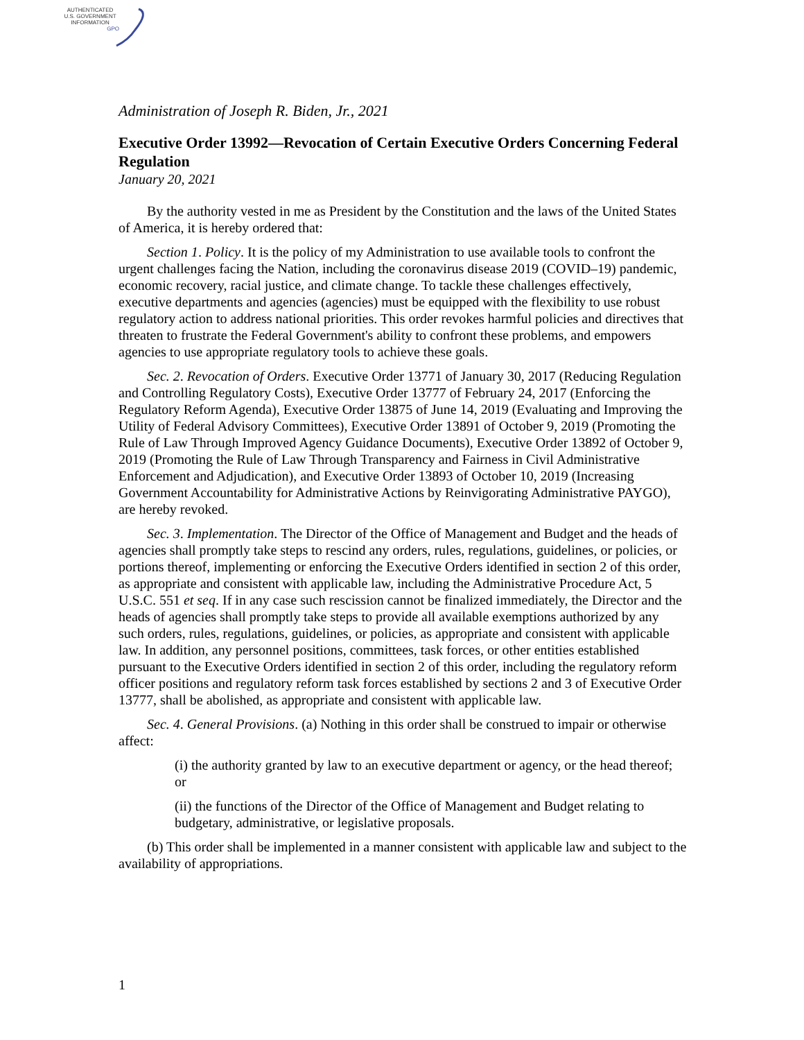AUTHENTICATED
U.S. GOVERNMENT
INFORMATION
GPO
Administration of Joseph R. Biden, Jr., 2021
Executive Order 13992—Revocation of Certain Executive Orders Concerning Federal Regulation
January 20, 2021
By the authority vested in me as President by the Constitution and the laws of the United States of America, it is hereby ordered that:
Section 1. Policy. It is the policy of my Administration to use available tools to confront the urgent challenges facing the Nation, including the coronavirus disease 2019 (COVID–19) pandemic, economic recovery, racial justice, and climate change. To tackle these challenges effectively, executive departments and agencies (agencies) must be equipped with the flexibility to use robust regulatory action to address national priorities. This order revokes harmful policies and directives that threaten to frustrate the Federal Government's ability to confront these problems, and empowers agencies to use appropriate regulatory tools to achieve these goals.
Sec. 2. Revocation of Orders. Executive Order 13771 of January 30, 2017 (Reducing Regulation and Controlling Regulatory Costs), Executive Order 13777 of February 24, 2017 (Enforcing the Regulatory Reform Agenda), Executive Order 13875 of June 14, 2019 (Evaluating and Improving the Utility of Federal Advisory Committees), Executive Order 13891 of October 9, 2019 (Promoting the Rule of Law Through Improved Agency Guidance Documents), Executive Order 13892 of October 9, 2019 (Promoting the Rule of Law Through Transparency and Fairness in Civil Administrative Enforcement and Adjudication), and Executive Order 13893 of October 10, 2019 (Increasing Government Accountability for Administrative Actions by Reinvigorating Administrative PAYGO), are hereby revoked.
Sec. 3. Implementation. The Director of the Office of Management and Budget and the heads of agencies shall promptly take steps to rescind any orders, rules, regulations, guidelines, or policies, or portions thereof, implementing or enforcing the Executive Orders identified in section 2 of this order, as appropriate and consistent with applicable law, including the Administrative Procedure Act, 5 U.S.C. 551 et seq. If in any case such rescission cannot be finalized immediately, the Director and the heads of agencies shall promptly take steps to provide all available exemptions authorized by any such orders, rules, regulations, guidelines, or policies, as appropriate and consistent with applicable law. In addition, any personnel positions, committees, task forces, or other entities established pursuant to the Executive Orders identified in section 2 of this order, including the regulatory reform officer positions and regulatory reform task forces established by sections 2 and 3 of Executive Order 13777, shall be abolished, as appropriate and consistent with applicable law.
Sec. 4. General Provisions. (a) Nothing in this order shall be construed to impair or otherwise affect:
(i) the authority granted by law to an executive department or agency, or the head thereof; or
(ii) the functions of the Director of the Office of Management and Budget relating to budgetary, administrative, or legislative proposals.
(b) This order shall be implemented in a manner consistent with applicable law and subject to the availability of appropriations.
1